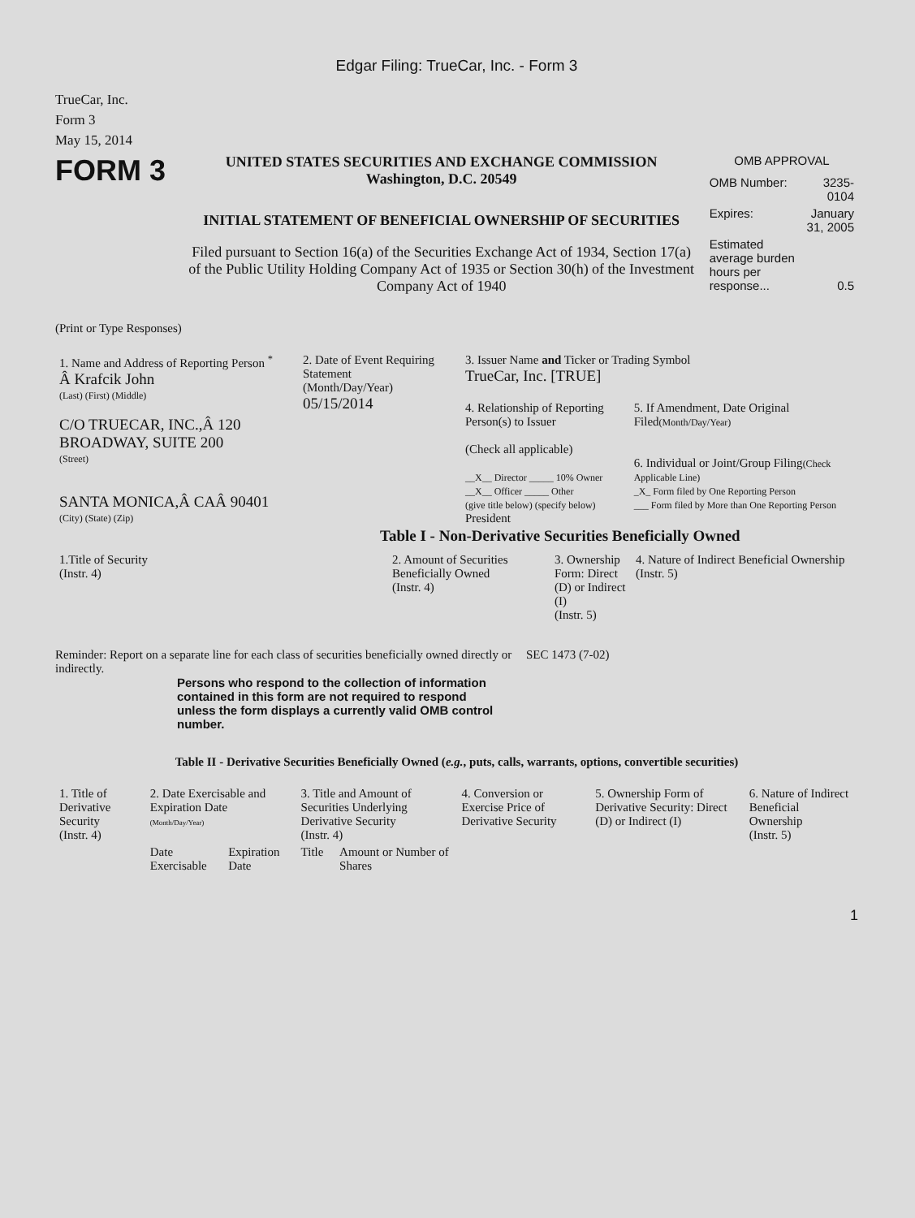Edgar Filing: TrueCar, Inc. - Form 3
TrueCar, Inc.
Form 3
May 15, 2014
FORM 3
UNITED STATES SECURITIES AND EXCHANGE COMMISSION
Washington, D.C. 20549
INITIAL STATEMENT OF BENEFICIAL OWNERSHIP OF SECURITIES
Filed pursuant to Section 16(a) of the Securities Exchange Act of 1934, Section 17(a) of the Public Utility Holding Company Act of 1935 or Section 30(h) of the Investment Company Act of 1940
OMB APPROVAL
| OMB Number: | 3235-0104 |
| Expires: | January 31, 2005 |
| Estimated average burden hours per response... | 0.5 |
(Print or Type Responses)
| 1. Name and Address of Reporting Person <sup>*</sup> Â Krafcik John (Last) (First) (Middle) C/O TRUECAR, INC.,Â 120 BROADWAY, SUITE 200 (Street) SANTA MONICA,Â CAÂ 90401 (City) (State) (Zip) | 2. Date of Event Requiring Statement (Month/Day/Year) 05/15/2014 | 3. Issuer Name and Ticker or Trading Symbol TrueCar, Inc. [TRUE] 4. Relationship of Reporting Person(s) to Issuer (Check all applicable) __X__ Director _____ 10% Owner __X__ Officer _____ Other (give title below) (specify below) President 5. If Amendment, Date Original Filed (Month/Day/Year) 6. Individual or Joint/Group Filing (Check Applicable Line) _X_ Form filed by One Reporting Person ___ Form filed by More than One Reporting Person |
Table I - Non-Derivative Securities Beneficially Owned
| 1.Title of Security (Instr. 4) | 2. Amount of Securities Beneficially Owned (Instr. 4) | 3. Ownership Form: Direct (D) or Indirect (I) (Instr. 5) | 4. Nature of Indirect Beneficial Ownership (Instr. 5) |
| --- | --- | --- | --- |
Reminder: Report on a separate line for each class of securities beneficially owned directly or indirectly.
SEC 1473 (7-02)
Persons who respond to the collection of information contained in this form are not required to respond unless the form displays a currently valid OMB control number.
Table II - Derivative Securities Beneficially Owned (e.g., puts, calls, warrants, options, convertible securities)
| 1. Title of Derivative Security (Instr. 4) | 2. Date Exercisable and Expiration Date (Month/Day/Year) | | 3. Title and Amount of Securities Underlying Derivative Security (Instr. 4) | | 4. Conversion or Exercise Price of Derivative Security | 5. Ownership Form of Derivative Security: Direct (D) or Indirect (I) | 6. Nature of Indirect Beneficial Ownership (Instr. 5) |
| --- | --- | --- | --- | --- | --- | --- | --- |
| | Date Exercisable | Expiration Date | Title | Amount or Number of Shares | | | |
1